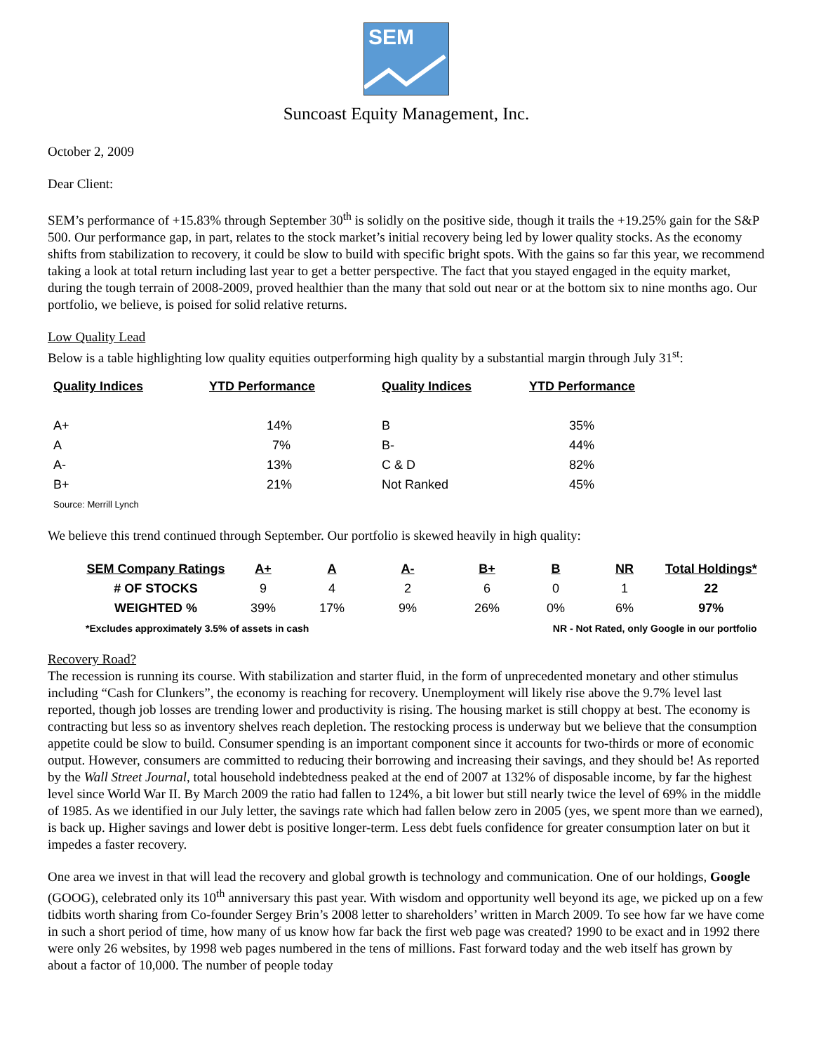SEM
Suncoast Equity Management, Inc.
October 2, 2009
Dear Client:
SEM’s performance of +15.83% through September 30<sup>th</sup> is solidly on the positive side, though it trails the +19.25% gain for the S&P 500. Our performance gap, in part, relates to the stock market’s initial recovery being led by lower quality stocks. As the economy shifts from stabilization to recovery, it could be slow to build with specific bright spots. With the gains so far this year, we recommend taking a look at total return including last year to get a better perspective. The fact that you stayed engaged in the equity market, during the tough terrain of 2008-2009, proved healthier than the many that sold out near or at the bottom six to nine months ago. Our portfolio, we believe, is poised for solid relative returns.
Low Quality Lead
Below is a table highlighting low quality equities outperforming high quality by a substantial margin through July 31<sup>st</sup>:
| Quality Indices | YTD Performance | Quality Indices | YTD Performance |
| --- | --- | --- | --- |
| A+ | 14% | B | 35% |
| A | 7% | B- | 44% |
| A- | 13% | C & D | 82% |
| B+ | 21% | Not Ranked | 45% |
| Source: Merrill Lynch | | | |
We believe this trend continued through September. Our portfolio is skewed heavily in high quality:
| SEM Company Ratings | A+ | A | A- | B+ | B | NR | Total Holdings* |
| --- | --- | --- | --- | --- | --- | --- | --- |
| # OF STOCKS | 9 | 4 | 2 | 6 | 0 | 1 | 22 |
| WEIGHTED % | 39% | 17% | 9% | 26% | 0% | 6% | 97% |
| *Excludes approximately 3.5% of assets in cash | | | | NR - Not Rated, only Google in our portfolio | | | |
Recovery Road?
The recession is running its course. With stabilization and starter fluid, in the form of unprecedented monetary and other stimulus including “Cash for Clunkers”, the economy is reaching for recovery. Unemployment will likely rise above the 9.7% level last reported, though job losses are trending lower and productivity is rising. The housing market is still choppy at best. The economy is contracting but less so as inventory shelves reach depletion. The restocking process is underway but we believe that the consumption appetite could be slow to build. Consumer spending is an important component since it accounts for two-thirds or more of economic output. However, consumers are committed to reducing their borrowing and increasing their savings, and they should be! As reported by the Wall Street Journal, total household indebtedness peaked at the end of 2007 at 132% of disposable income, by far the highest level since World War II. By March 2009 the ratio had fallen to 124%, a bit lower but still nearly twice the level of 69% in the middle of 1985. As we identified in our July letter, the savings rate which had fallen below zero in 2005 (yes, we spent more than we earned), is back up. Higher savings and lower debt is positive longer-term. Less debt fuels confidence for greater consumption later on but it impedes a faster recovery.
One area we invest in that will lead the recovery and global growth is technology and communication. One of our holdings, Google (GOOG), celebrated only its 10<sup>th</sup> anniversary this past year. With wisdom and opportunity well beyond its age, we picked up on a few tidbits worth sharing from Co-founder Sergey Brin’s 2008 letter to shareholders’ written in March 2009. To see how far we have come in such a short period of time, how many of us know how far back the first web page was created? 1990 to be exact and in 1992 there were only 26 websites, by 1998 web pages numbered in the tens of millions. Fast forward today and the web itself has grown by about a factor of 10,000. The number of people today